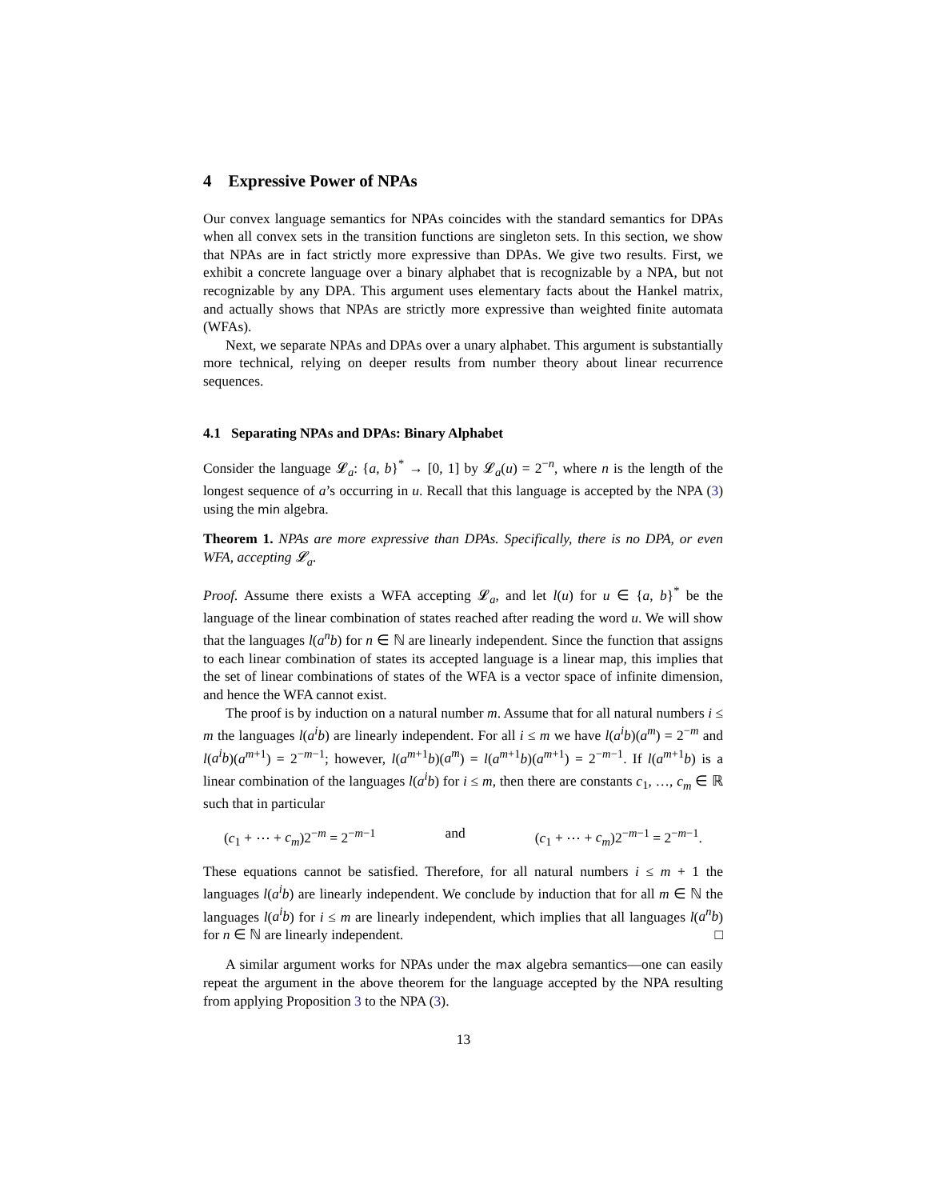4 Expressive Power of NPAs
Our convex language semantics for NPAs coincides with the standard semantics for DPAs when all convex sets in the transition functions are singleton sets. In this section, we show that NPAs are in fact strictly more expressive than DPAs. We give two results. First, we exhibit a concrete language over a binary alphabet that is recognizable by a NPA, but not recognizable by any DPA. This argument uses elementary facts about the Hankel matrix, and actually shows that NPAs are strictly more expressive than weighted finite automata (WFAs).
Next, we separate NPAs and DPAs over a unary alphabet. This argument is substantially more technical, relying on deeper results from number theory about linear recurrence sequences.
4.1 Separating NPAs and DPAs: Binary Alphabet
Consider the language 𝓛<sub>a</sub>: {a, b}<sup>*</sup> → [0, 1] by 𝓛<sub>a</sub>(u) = 2<sup>−n</sup>, where n is the length of the longest sequence of a’s occurring in u. Recall that this language is accepted by the NPA (3) using the min algebra.
Theorem 1. NPAs are more expressive than DPAs. Specifically, there is no DPA, or even WFA, accepting 𝓛<sub>a</sub>.
Proof. Assume there exists a WFA accepting 𝓛<sub>a</sub>, and let l(u) for u ∈ {a, b}<sup>*</sup> be the language of the linear combination of states reached after reading the word u. We will show that the languages l(a<sup>n</sup>b) for n ∈ ℕ are linearly independent. Since the function that assigns to each linear combination of states its accepted language is a linear map, this implies that the set of linear combinations of states of the WFA is a vector space of infinite dimension, and hence the WFA cannot exist.
The proof is by induction on a natural number m. Assume that for all natural numbers i ≤ m the languages l(a<sup>i</sup>b) are linearly independent. For all i ≤ m we have l(a<sup>i</sup>b)(a<sup>m</sup>) = 2<sup>−m</sup> and l(a<sup>i</sup>b)(a<sup>m+1</sup>) = 2<sup>−m−1</sup>; however, l(a<sup>m+1</sup>b)(a<sup>m</sup>) = l(a<sup>m+1</sup>b)(a<sup>m+1</sup>) = 2<sup>−m−1</sup>. If l(a<sup>m+1</sup>b) is a linear combination of the languages l(a<sup>i</sup>b) for i ≤ m, then there are constants c<sub>1</sub>, …, c<sub>m</sub> ∈ ℝ such that in particular
(c<sub>1</sub> + ⋯ + c<sub>m</sub>)2<sup>−m</sup> = 2<sup>−m−1</sup> and (c<sub>1</sub> + ⋯ + c<sub>m</sub>)2<sup>−m−1</sup> = 2<sup>−m−1</sup>.
These equations cannot be satisfied. Therefore, for all natural numbers i ≤ m + 1 the languages l(a<sup>i</sup>b) are linearly independent. We conclude by induction that for all m ∈ ℕ the languages l(a<sup>i</sup>b) for i ≤ m are linearly independent, which implies that all languages l(a<sup>n</sup>b) for n ∈ ℕ are linearly independent. □
A similar argument works for NPAs under the max algebra semantics—one can easily repeat the argument in the above theorem for the language accepted by the NPA resulting from applying Proposition 3 to the NPA (3).
13